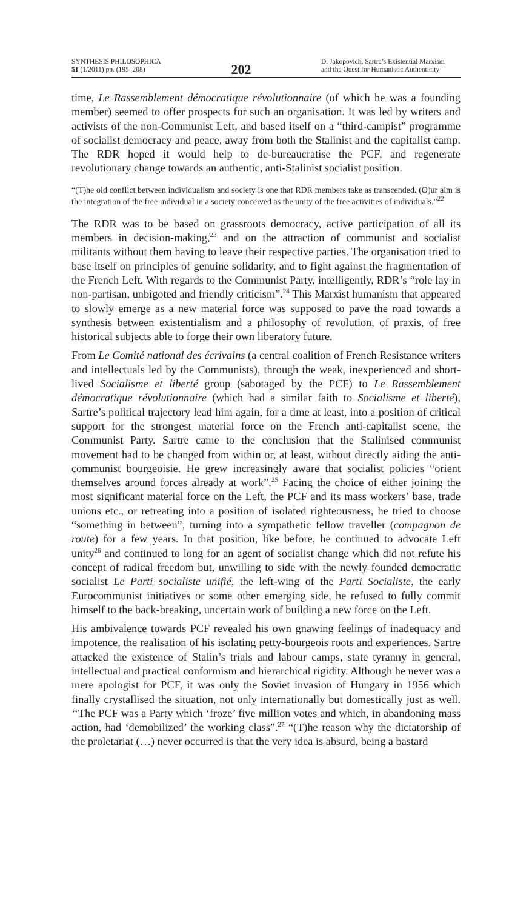SYNTHESIS PHILOSOPHICA
51 (1/2011) pp. (195–208)
202
D. Jakopovich, Sartre’s Existential Marxism
and the Quest for Humanistic Authenticity
time, Le Rassemblement démocratique révolutionnaire (of which he was a founding member) seemed to offer prospects for such an organisation. It was led by writers and activists of the non-Communist Left, and based itself on a “third-campist” programme of socialist democracy and peace, away from both the Stalinist and the capitalist camp. The RDR hoped it would help to de-bureaucratise the PCF, and regenerate revolutionary change towards an authentic, anti-Stalinist socialist position.
“(T)he old conflict between individualism and society is one that RDR members take as transcended. (O)ur aim is the integration of the free individual in a society conceived as the unity of the free activities of individuals.”<sup>22</sup>
The RDR was to be based on grassroots democracy, active participation of all its members in decision-making,<sup>23</sup> and on the attraction of communist and socialist militants without them having to leave their respective parties. The organisation tried to base itself on principles of genuine solidarity, and to fight against the fragmentation of the French Left. With regards to the Communist Party, intelligently, RDR’s “role lay in non-partisan, unbigoted and friendly criticism”.<sup>24</sup> This Marxist humanism that appeared to slowly emerge as a new material force was supposed to pave the road towards a synthesis between existentialism and a philosophy of revolution, of praxis, of free historical subjects able to forge their own liberatory future.
From Le Comité national des écrivains (a central coalition of French Resistance writers and intellectuals led by the Communists), through the weak, inexperienced and short-lived Socialisme et liberté group (sabotaged by the PCF) to Le Rassemblement démocratique révolutionnaire (which had a similar faith to Socialisme et liberté), Sartre’s political trajectory lead him again, for a time at least, into a position of critical support for the strongest material force on the French anti-capitalist scene, the Communist Party. Sartre came to the conclusion that the Stalinised communist movement had to be changed from within or, at least, without directly aiding the anti-communist bourgeoisie. He grew increasingly aware that socialist policies “orient themselves around forces already at work”.<sup>25</sup> Facing the choice of either joining the most significant material force on the Left, the PCF and its mass workers’ base, trade unions etc., or retreating into a position of isolated righteousness, he tried to choose “something in between”, turning into a sympathetic fellow traveller (compagnon de route) for a few years. In that position, like before, he continued to advocate Left unity<sup>26</sup> and continued to long for an agent of socialist change which did not refute his concept of radical freedom but, unwilling to side with the newly founded democratic socialist Le Parti socialiste unifié, the left-wing of the Parti Socialiste, the early Eurocommunist initiatives or some other emerging side, he refused to fully commit himself to the back-breaking, uncertain work of building a new force on the Left.
His ambivalence towards PCF revealed his own gnawing feelings of inadequacy and impotence, the realisation of his isolating petty-bourgeois roots and experiences. Sartre attacked the existence of Stalin’s trials and labour camps, state tyranny in general, intellectual and practical conformism and hierarchical rigidity. Although he never was a mere apologist for PCF, it was only the Soviet invasion of Hungary in 1956 which finally crystallised the situation, not only internationally but domestically just as well. ‘‘The PCF was a Party which ‘froze’ five million votes and which, in abandoning mass action, had ‘demobilized’ the working class”.<sup>27</sup> “(T)he reason why the dictatorship of the proletariat (…) never occurred is that the very idea is absurd, being a bastard